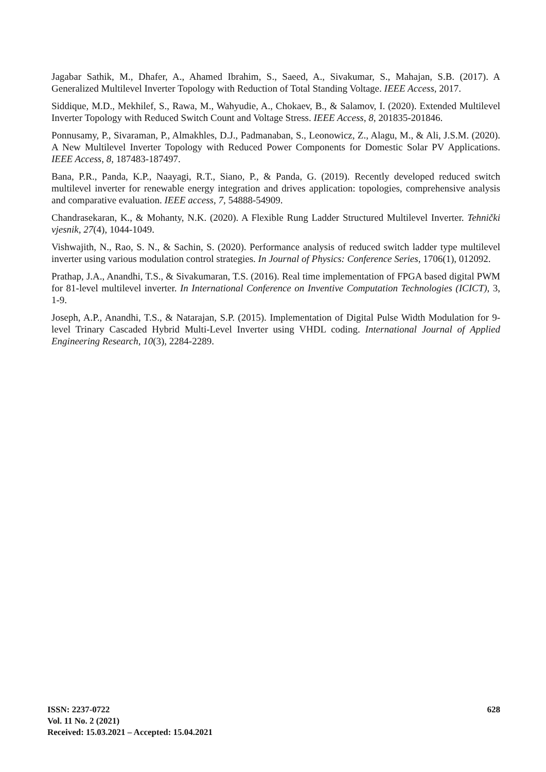Jagabar Sathik, M., Dhafer, A., Ahamed Ibrahim, S., Saeed, A., Sivakumar, S., Mahajan, S.B. (2017). A Generalized Multilevel Inverter Topology with Reduction of Total Standing Voltage. IEEE Access, 2017.
Siddique, M.D., Mekhilef, S., Rawa, M., Wahyudie, A., Chokaev, B., & Salamov, I. (2020). Extended Multilevel Inverter Topology with Reduced Switch Count and Voltage Stress. IEEE Access, 8, 201835-201846.
Ponnusamy, P., Sivaraman, P., Almakhles, D.J., Padmanaban, S., Leonowicz, Z., Alagu, M., & Ali, J.S.M. (2020). A New Multilevel Inverter Topology with Reduced Power Components for Domestic Solar PV Applications. IEEE Access, 8, 187483-187497.
Bana, P.R., Panda, K.P., Naayagi, R.T., Siano, P., & Panda, G. (2019). Recently developed reduced switch multilevel inverter for renewable energy integration and drives application: topologies, comprehensive analysis and comparative evaluation. IEEE access, 7, 54888-54909.
Chandrasekaran, K., & Mohanty, N.K. (2020). A Flexible Rung Ladder Structured Multilevel Inverter. Tehnički vjesnik, 27(4), 1044-1049.
Vishwajith, N., Rao, S. N., & Sachin, S. (2020). Performance analysis of reduced switch ladder type multilevel inverter using various modulation control strategies. In Journal of Physics: Conference Series, 1706(1), 012092.
Prathap, J.A., Anandhi, T.S., & Sivakumaran, T.S. (2016). Real time implementation of FPGA based digital PWM for 81-level multilevel inverter. In International Conference on Inventive Computation Technologies (ICICT), 3, 1-9.
Joseph, A.P., Anandhi, T.S., & Natarajan, S.P. (2015). Implementation of Digital Pulse Width Modulation for 9-level Trinary Cascaded Hybrid Multi-Level Inverter using VHDL coding. International Journal of Applied Engineering Research, 10(3), 2284-2289.
ISSN: 2237-0722
Vol. 11 No. 2 (2021)
Received: 15.03.2021 – Accepted: 15.04.2021
628